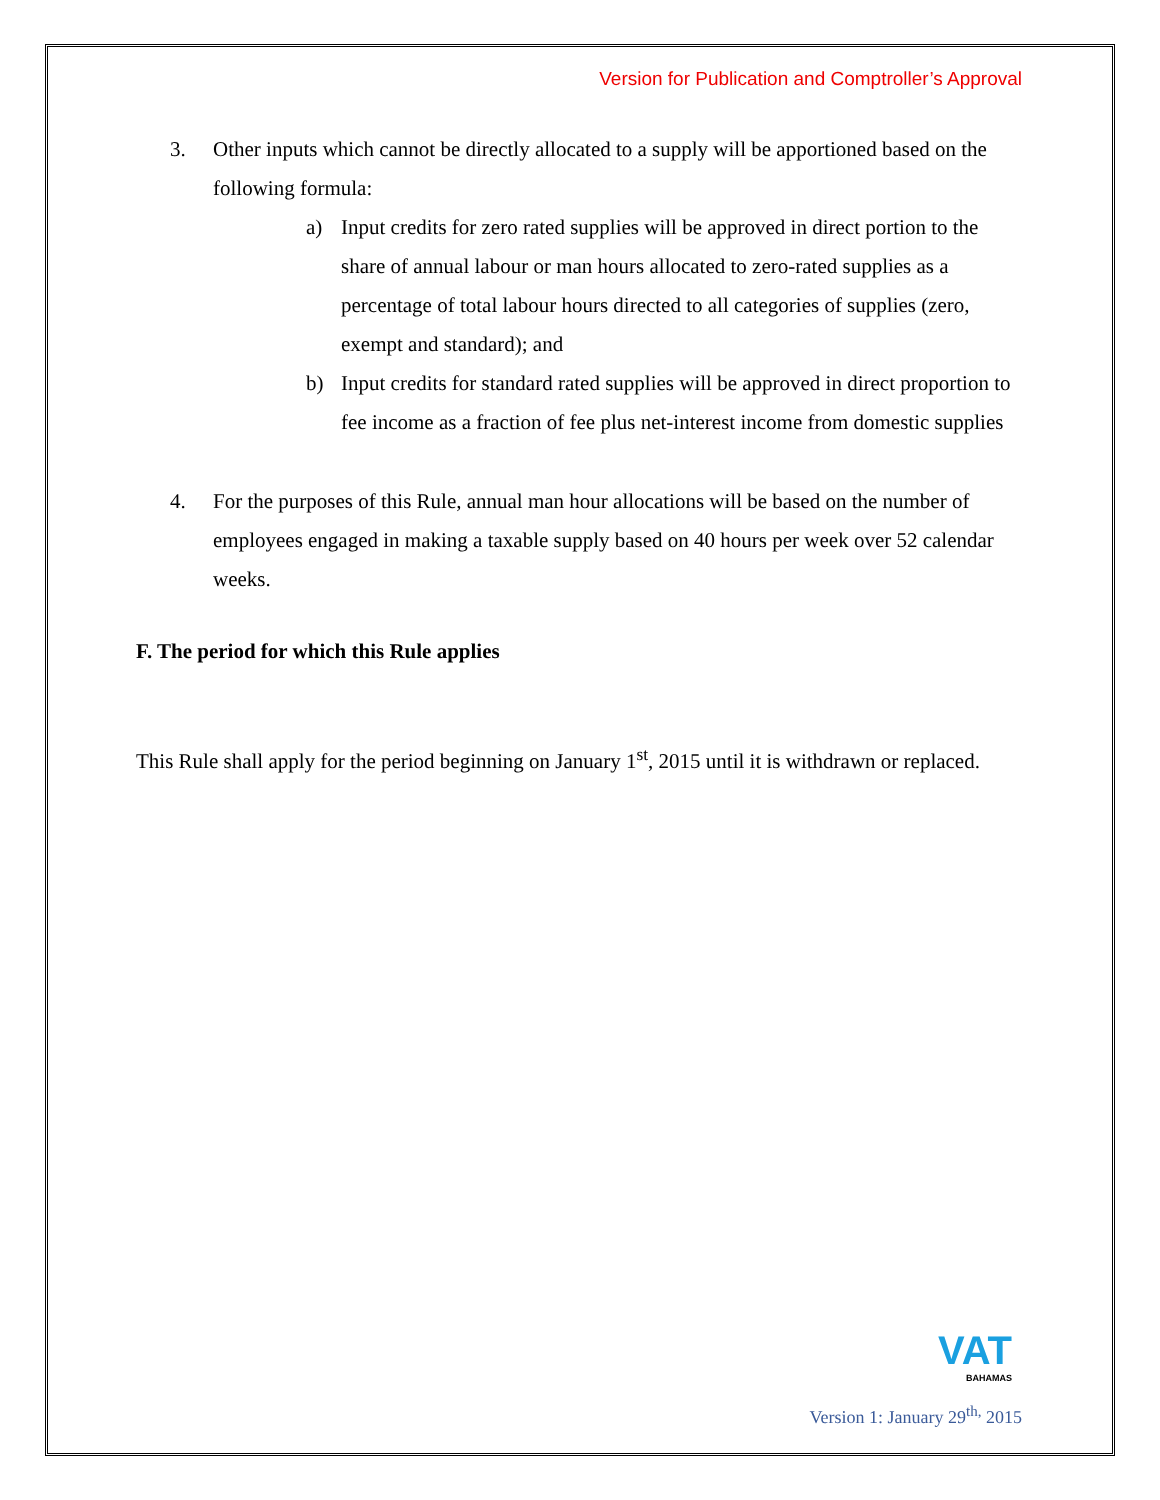Version for Publication and Comptroller’s Approval
3. Other inputs which cannot be directly allocated to a supply will be apportioned based on the following formula:
a) Input credits for zero rated supplies will be approved in direct portion to the share of annual labour or man hours allocated to zero-rated supplies as a percentage of total labour hours directed to all categories of supplies (zero, exempt and standard); and
b) Input credits for standard rated supplies will be approved in direct proportion to fee income as a fraction of fee plus net-interest income from domestic supplies
4. For the purposes of this Rule, annual man hour allocations will be based on the number of employees engaged in making a taxable supply based on 40 hours per week over 52 calendar weeks.
F. The period for which this Rule applies
This Rule shall apply for the period beginning on January 1<sup>st</sup>, 2015 until it is withdrawn or replaced.
VAT
BAHAMAS
Version 1: January 29<sup>th,</sup> 2015